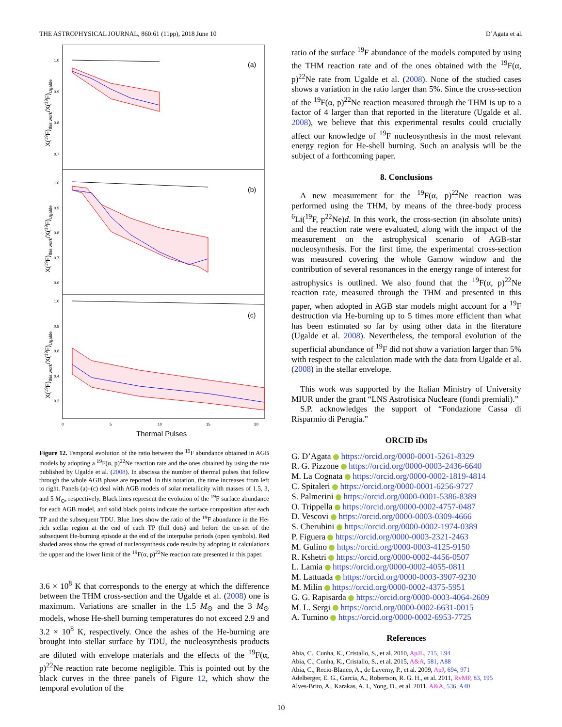THE ASTROPHYSICAL JOURNAL, 860:61 (11pp), 2018 June 10 D’Agata et al.
(a)
(b)
(c)
1.0
0.9
0.8
0.7
1.0
0.9
0.8
0.7
0.6
1.0
0.8
0.6
0.4
0.2
0
5
10
15
20
Thermal Pulses
X(19F)this work/X(19F)Ugalde
X(19F)this work/X(19F)Ugalde
X(19F)this work/X(19F)Ugalde
Figure 12. Temporal evolution of the ratio between the <sup>19</sup>F abundance obtained in AGB models by adopting a <sup>19</sup>F(α, p)<sup>22</sup>Ne reaction rate and the ones obtained by using the rate published by Ugalde et al. (2008). In abscissa the number of thermal pulses that follow through the whole AGB phase are reported. In this notation, the time increases from left to right. Panels (a)–(c) deal with AGB models of solar metallicity with masses of 1.5, 3, and 5 M<sub>⊙</sub>, respectively. Black lines represent the evolution of the <sup>19</sup>F surface abundance for each AGB model, and solid black points indicate the surface composition after each TP and the subsequent TDU. Blue lines show the ratio of the <sup>19</sup>F abundance in the He-rich stellar region at the end of each TP (full dots) and before the on-set of the subsequent He-burning episode at the end of the interpulse periods (open symbols). Red shaded areas show the spread of nucleosynthesis code results by adopting in calculations the upper and the lower limit of the <sup>19</sup>F(α, p)<sup>22</sup>Ne reaction rate presented in this paper.
3.6 × 10<sup>8</sup> K that corresponds to the energy at which the difference between the THM cross-section and the Ugalde et al. (2008) one is maximum. Variations are smaller in the 1.5 M<sub>⊙</sub> and the 3 M<sub>⊙</sub> models, whose He-shell burning temperatures do not exceed 2.9 and 3.2 × 10<sup>8</sup> K, respectively. Once the ashes of the He-burning are brought into stellar surface by TDU, the nucleosynthesis products are diluted with envelope materials and the effects of the <sup>19</sup>F(α, p)<sup>22</sup>Ne reaction rate become negligible. This is pointed out by the black curves in the three panels of Figure 12, which show the temporal evolution of the
ratio of the surface <sup>19</sup>F abundance of the models computed by using the THM reaction rate and of the ones obtained with the <sup>19</sup>F(α, p)<sup>22</sup>Ne rate from Ugalde et al. (2008). None of the studied cases shows a variation in the ratio larger than 5%. Since the cross-section of the <sup>19</sup>F(α, p)<sup>22</sup>Ne reaction measured through the THM is up to a factor of 4 larger than that reported in the literature (Ugalde et al. 2008), we believe that this experimental results could crucially affect our knowledge of <sup>19</sup>F nucleosynthesis in the most relevant energy region for He-shell burning. Such an analysis will be the subject of a forthcoming paper.
8. Conclusions
A new measurement for the <sup>19</sup>F(α, p)<sup>22</sup>Ne reaction was performed using the THM, by means of the three-body process <sup>6</sup>Li(<sup>19</sup>F, p<sup>22</sup>Ne)d. In this work, the cross-section (in absolute units) and the reaction rate were evaluated, along with the impact of the measurement on the astrophysical scenario of AGB-star nucleosynthesis. For the first time, the experimental cross-section was measured covering the whole Gamow window and the contribution of several resonances in the energy range of interest for astrophysics is outlined. We also found that the <sup>19</sup>F(α, p)<sup>22</sup>Ne reaction rate, measured through the THM and presented in this paper, when adopted in AGB star models might account for a <sup>19</sup>F destruction via He-burning up to 5 times more efficient than what has been estimated so far by using other data in the literature (Ugalde et al. 2008). Nevertheless, the temporal evolution of the superficial abundance of <sup>19</sup>F did not show a variation larger than 5% with respect to the calculation made with the data from Ugalde et al. (2008) in the stellar envelope.
This work was supported by the Italian Ministry of University MIUR under the grant “LNS Astrofisica Nucleare (fondi premiali).”
S.P. acknowledges the support of “Fondazione Cassa di Risparmio di Perugia.”
ORCID iDs
G. D’Agata https://orcid.org/0000-0001-5261-8329
R. G. Pizzone https://orcid.org/0000-0003-2436-6640
M. La Cognata https://orcid.org/0000-0002-1819-4814
C. Spitaleri https://orcid.org/0000-0001-6256-9727
S. Palmerini https://orcid.org/0000-0001-5386-8389
O. Trippella https://orcid.org/0000-0002-4757-0487
D. Vescovi https://orcid.org/0000-0003-0309-4666
S. Cherubini https://orcid.org/0000-0002-1974-0389
P. Figuera https://orcid.org/0000-0003-2321-2463
M. Gulino https://orcid.org/0000-0003-4125-9150
R. Kshetri https://orcid.org/0000-0002-4456-0507
L. Lamia https://orcid.org/0000-0002-4055-0811
M. Lattuada https://orcid.org/0000-0003-3907-9230
M. Milin https://orcid.org/0000-0002-4375-5951
G. G. Rapisarda https://orcid.org/0000-0003-4064-2609
M. L. Sergi https://orcid.org/0000-0002-6631-0015
A. Tumino https://orcid.org/0000-0002-6953-7725
References
Abia, C., Cunha, K., Cristallo, S., et al. 2010, ApJL, 715, L94
Abia, C., Cunha, K., Cristallo, S., et al. 2015, A&A, 581, A88
Abia, C., Recio-Blanco, A., de Laverny, P., et al. 2009, ApJ, 694, 971
Adelberger, E. G., García, A., Robertson, R. G. H., et al. 2011, RvMP, 83, 195
Alves-Brito, A., Karakas, A. I., Yong, D., et al. 2011, A&A, 536, A40
10